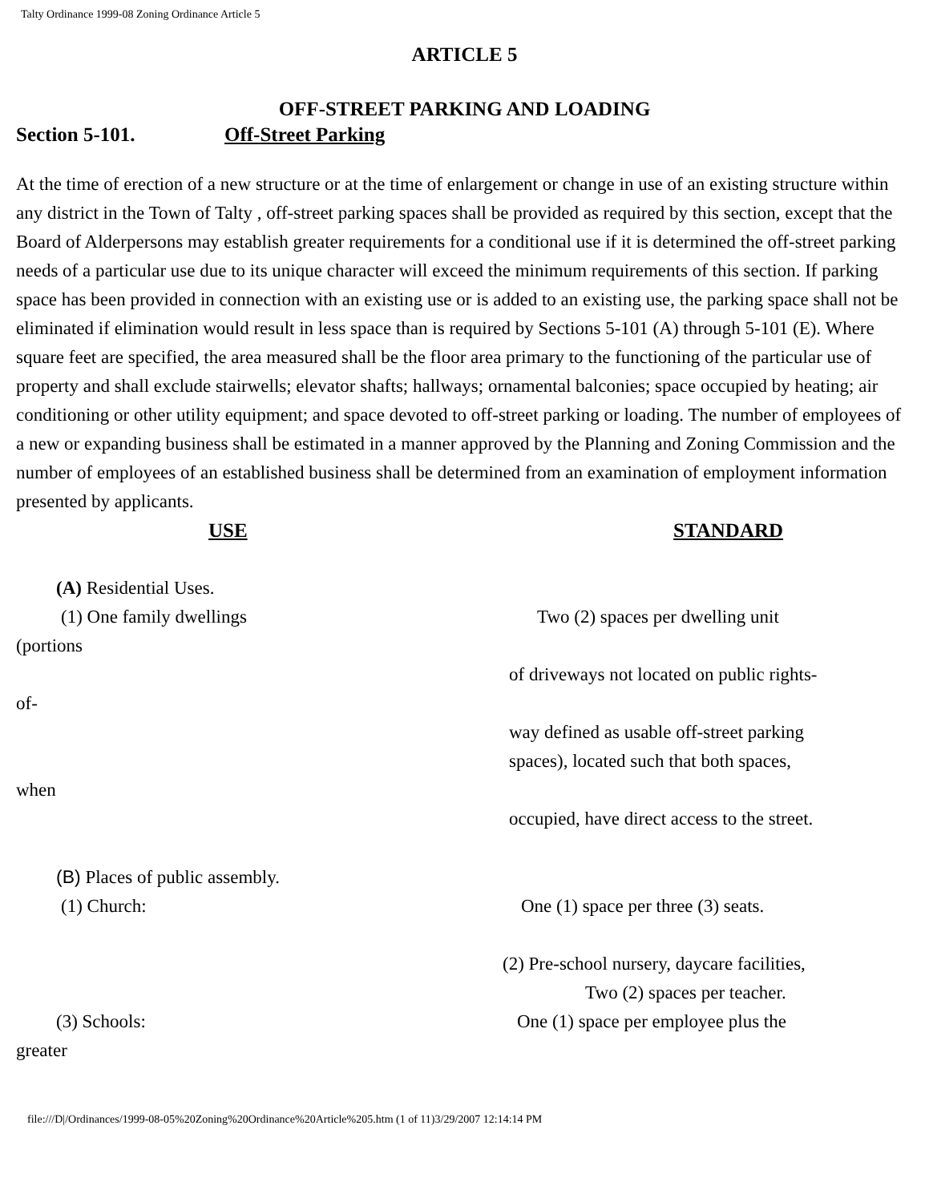Talty Ordinance 1999-08 Zoning Ordinance Article 5
ARTICLE 5
OFF-STREET PARKING AND LOADING
Section 5-101. Off-Street Parking
At the time of erection of a new structure or at the time of enlargement or change in use of an existing structure within any district in the Town of Talty , off-street parking spaces shall be provided as required by this section, except that the Board of Alderpersons may establish greater requirements for a conditional use if it is determined the off-street parking needs of a particular use due to its unique character will exceed the minimum requirements of this section. If parking space has been provided in connection with an existing use or is added to an existing use, the parking space shall not be eliminated if elimination would result in less space than is required by Sections 5-101 (A) through 5-101 (E). Where square feet are specified, the area measured shall be the floor area primary to the functioning of the particular use of property and shall exclude stairwells; elevator shafts; hallways; ornamental balconies; space occupied by heating; air conditioning or other utility equipment; and space devoted to off-street parking or loading. The number of employees of a new or expanding business shall be estimated in a manner approved by the Planning and Zoning Commission and the number of employees of an established business shall be determined from an examination of employment information presented by applicants.
USE STANDARD
(A) Residential Uses.
(1) One family dwellings Two (2) spaces per dwelling unit
(portions
of driveways not located on public rights-
of-
way defined as usable off-street parking
spaces), located such that both spaces,
when
occupied, have direct access to the street.
(B) Places of public assembly.
(1) Church: One (1) space per three (3) seats.
(2) Pre-school nursery, daycare facilities, Two (2) spaces per teacher.
(3) Schools: One (1) space per employee plus the
greater
file:///D|/Ordinances/1999-08-05%20Zoning%20Ordinance%20Article%205.htm (1 of 11)3/29/2007 12:14:14 PM